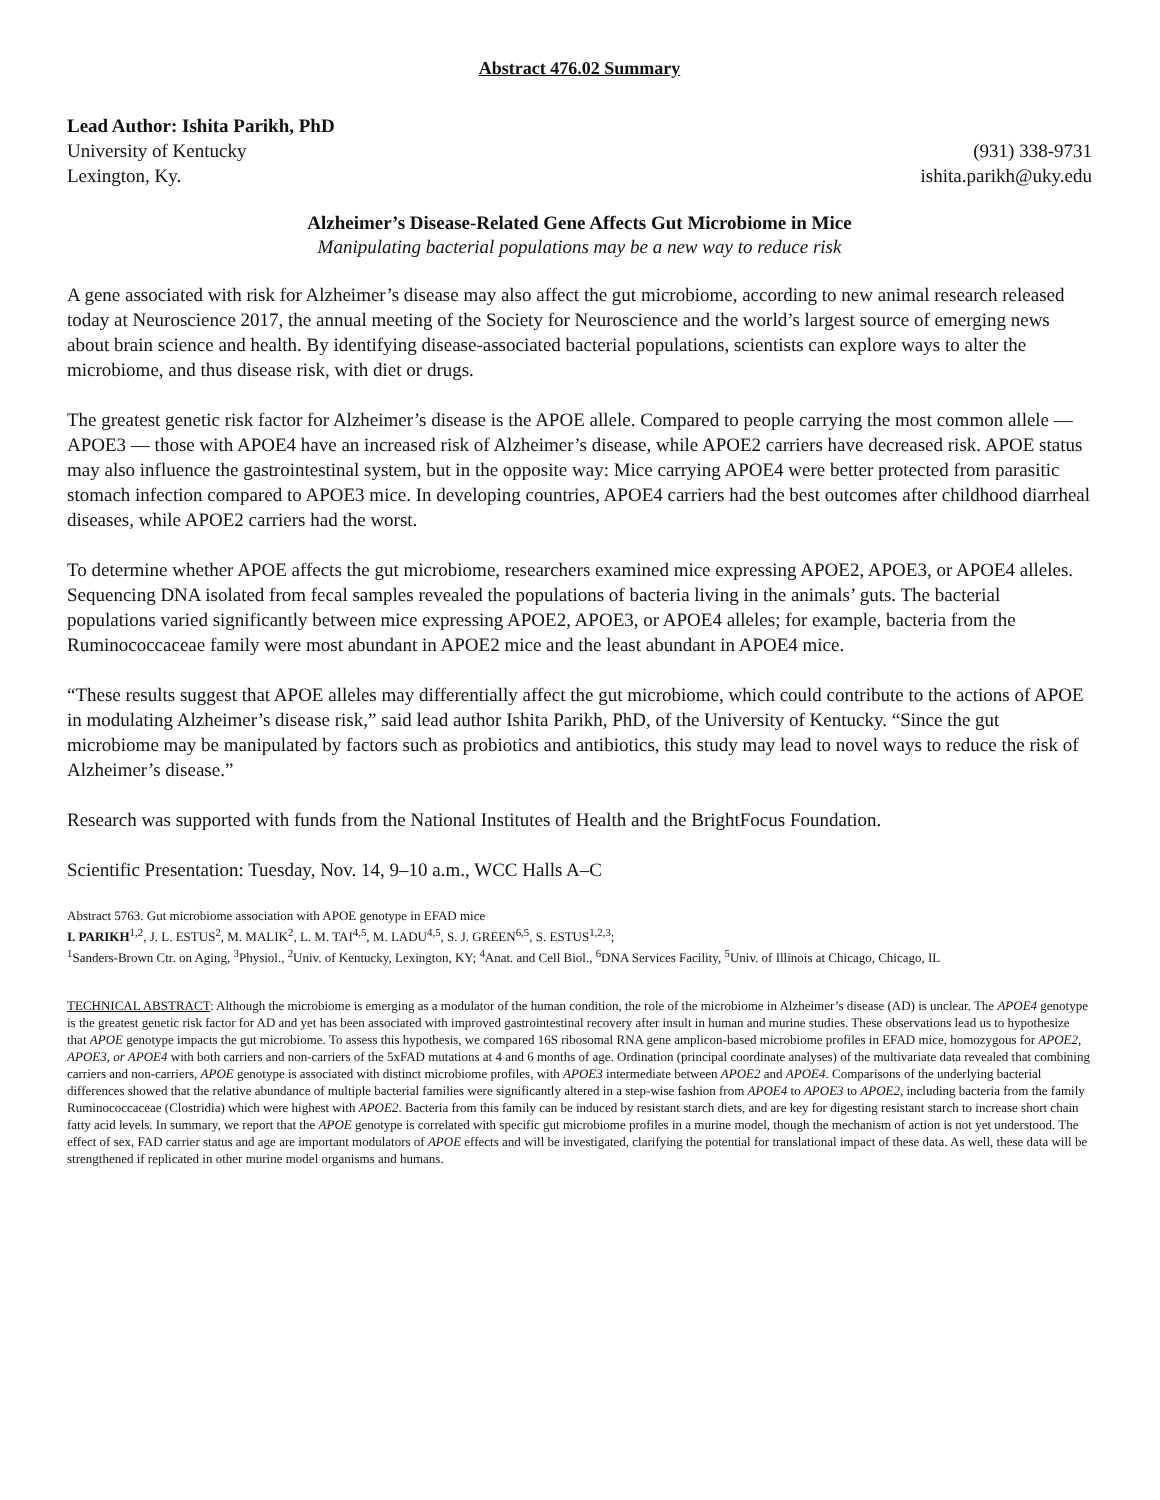Abstract 476.02 Summary
Lead Author: Ishita Parikh, PhD
University of Kentucky (931) 338-9731
Lexington, Ky. ishita.parikh@uky.edu
Alzheimer’s Disease-Related Gene Affects Gut Microbiome in Mice
Manipulating bacterial populations may be a new way to reduce risk
A gene associated with risk for Alzheimer’s disease may also affect the gut microbiome, according to new animal research released today at Neuroscience 2017, the annual meeting of the Society for Neuroscience and the world’s largest source of emerging news about brain science and health. By identifying disease-associated bacterial populations, scientists can explore ways to alter the microbiome, and thus disease risk, with diet or drugs.
The greatest genetic risk factor for Alzheimer’s disease is the APOE allele. Compared to people carrying the most common allele — APOE3 — those with APOE4 have an increased risk of Alzheimer’s disease, while APOE2 carriers have decreased risk. APOE status may also influence the gastrointestinal system, but in the opposite way: Mice carrying APOE4 were better protected from parasitic stomach infection compared to APOE3 mice. In developing countries, APOE4 carriers had the best outcomes after childhood diarrheal diseases, while APOE2 carriers had the worst.
To determine whether APOE affects the gut microbiome, researchers examined mice expressing APOE2, APOE3, or APOE4 alleles. Sequencing DNA isolated from fecal samples revealed the populations of bacteria living in the animals’ guts. The bacterial populations varied significantly between mice expressing APOE2, APOE3, or APOE4 alleles; for example, bacteria from the Ruminococcaceae family were most abundant in APOE2 mice and the least abundant in APOE4 mice.
“These results suggest that APOE alleles may differentially affect the gut microbiome, which could contribute to the actions of APOE in modulating Alzheimer’s disease risk,” said lead author Ishita Parikh, PhD, of the University of Kentucky. “Since the gut microbiome may be manipulated by factors such as probiotics and antibiotics, this study may lead to novel ways to reduce the risk of Alzheimer’s disease.”
Research was supported with funds from the National Institutes of Health and the BrightFocus Foundation.
Scientific Presentation: Tuesday, Nov. 14, 9–10 a.m., WCC Halls A–C
Abstract 5763. Gut microbiome association with APOE genotype in EFAD mice
I. PARIKH<sup>1,2</sup>, J. L. ESTUS<sup>2</sup>, M. MALIK<sup>2</sup>, L. M. TAI<sup>4,5</sup>, M. LADU<sup>4,5</sup>, S. J. GREEN<sup>6,5</sup>, S. ESTUS<sup>1,2,3</sup>;
<sup>1</sup> Sanders-Brown Ctr. on Aging, <sup>3</sup>Physiol., <sup>2</sup>Univ. of Kentucky, Lexington, KY; <sup>4</sup>Anat. and Cell Biol., <sup>6</sup>DNA Services Facility, <sup>5</sup>Univ. of Illinois at Chicago, Chicago, IL
TECHNICAL ABSTRACT: Although the microbiome is emerging as a modulator of the human condition, the role of the microbiome in Alzheimer’s disease (AD) is unclear. The APOE4 genotype is the greatest genetic risk factor for AD and yet has been associated with improved gastrointestinal recovery after insult in human and murine studies. These observations lead us to hypothesize that APOE genotype impacts the gut microbiome. To assess this hypothesis, we compared 16S ribosomal RNA gene amplicon-based microbiome profiles in EFAD mice, homozygous for APOE2, APOE3, or APOE4 with both carriers and non-carriers of the 5xFAD mutations at 4 and 6 months of age. Ordination (principal coordinate analyses) of the multivariate data revealed that combining carriers and non-carriers, APOE genotype is associated with distinct microbiome profiles, with APOE3 intermediate between APOE2 and APOE4. Comparisons of the underlying bacterial differences showed that the relative abundance of multiple bacterial families were significantly altered in a step-wise fashion from APOE4 to APOE3 to APOE2, including bacteria from the family Ruminococcaceae (Clostridia) which were highest with APOE2. Bacteria from this family can be induced by resistant starch diets, and are key for digesting resistant starch to increase short chain fatty acid levels. In summary, we report that the APOE genotype is correlated with specific gut microbiome profiles in a murine model, though the mechanism of action is not yet understood. The effect of sex, FAD carrier status and age are important modulators of APOE effects and will be investigated, clarifying the potential for translational impact of these data. As well, these data will be strengthened if replicated in other murine model organisms and humans.